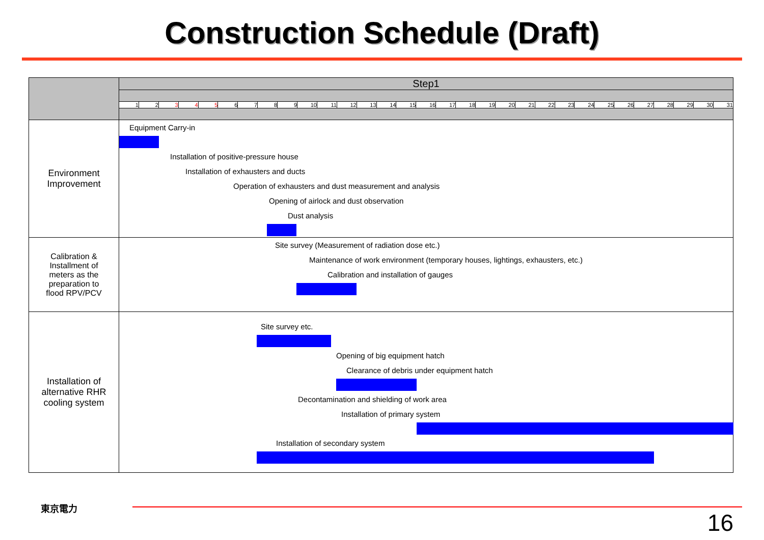Construction Schedule (Draft)
| | Step1 | | | | | | | | | | | | | | | | | | | | | | | | | | | | | | |
| --- | --- | --- | --- | --- | --- | --- | --- | --- | --- | --- | --- | --- | --- | --- | --- | --- | --- | --- | --- | --- | --- | --- | --- | --- | --- | --- | --- | --- | --- | --- | --- |
| | 1 | 2 | 3 | 4 | 5 | 6 | 7 | 8 | 9 | 10 | 11 | 12 | 13 | 14 | 15 | 16 | 17 | 18 | 19 | 20 | 21 | 22 | 23 | 24 | 25 | 26 | 27 | 28 | 29 | 30 | 31 |
| Environment Improvement | Equipment Carry-in Installation of positive-pressure house Installation of exhausters and ducts Operation of exhausters and dust measurement and analysis Opening of airlock and dust observation Dust analysis | | | | | | | | | | | | | | | | | | | | | | | | | | | | | | |
| Calibration & Installment of meters as the preparation to flood RPV/PCV | Site survey (Measurement of radiation dose etc.) Maintenance of work environment (temporary houses, lightings, exhausters, etc.) Calibration and installation of gauges | | | | | | | | | | | | | | | | | | | | | | | | | | | | | | |
| Installation of alternative RHR cooling system | Site survey etc. Opening of big equipment hatch Clearance of debris under equipment hatch Decontamination and shielding of work area Installation of primary system Installation of secondary system | | | | | | | | | | | | | | | | | | | | | | | | | | | | | | |
東京電力
16